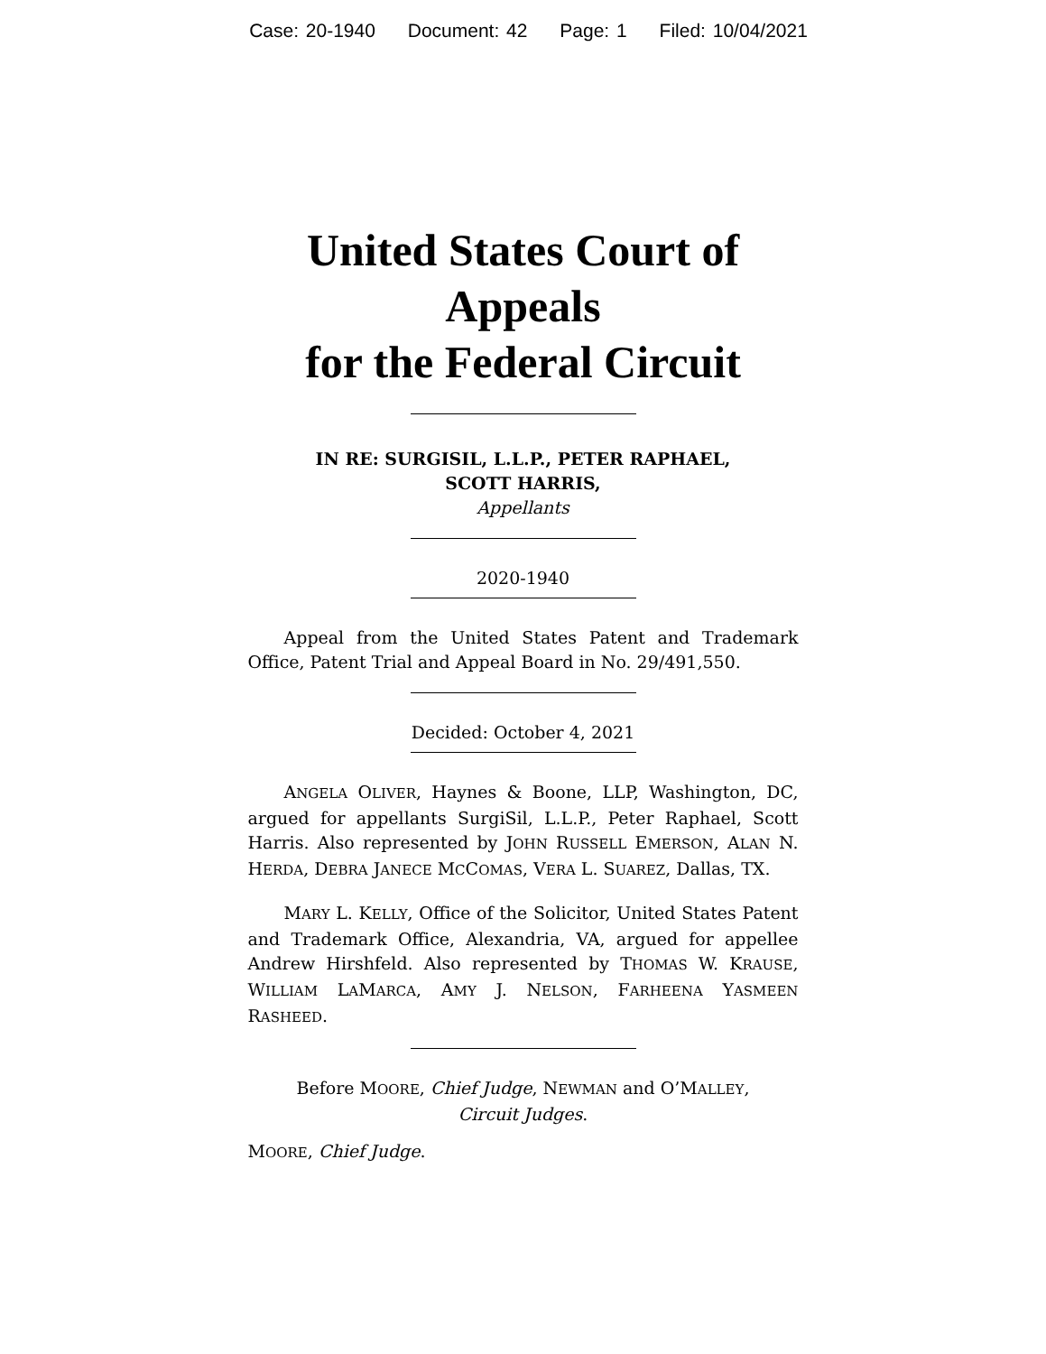Case: 20-1940 Document: 42 Page: 1 Filed: 10/04/2021
United States Court of Appeals
for the Federal Circuit
IN RE: SURGISIL, L.L.P., PETER RAPHAEL,
SCOTT HARRIS,
Appellants
2020-1940
Appeal from the United States Patent and Trademark Office, Patent Trial and Appeal Board in No. 29/491,550.
Decided: October 4, 2021
ANGELA OLIVER, Haynes & Boone, LLP, Washington, DC, argued for appellants SurgiSil, L.L.P., Peter Raphael, Scott Harris. Also represented by JOHN RUSSELL EMERSON, ALAN N. HERDA, DEBRA JANECE MCCOMAS, VERA L. SUAREZ, Dallas, TX.
MARY L. KELLY, Office of the Solicitor, United States Patent and Trademark Office, Alexandria, VA, argued for appellee Andrew Hirshfeld. Also represented by THOMAS W. KRAUSE, WILLIAM LAMARCA, AMY J. NELSON, FARHEENA YASMEEN RASHEED.
Before MOORE, Chief Judge, NEWMAN and O’MALLEY,
Circuit Judges.
MOORE, Chief Judge.